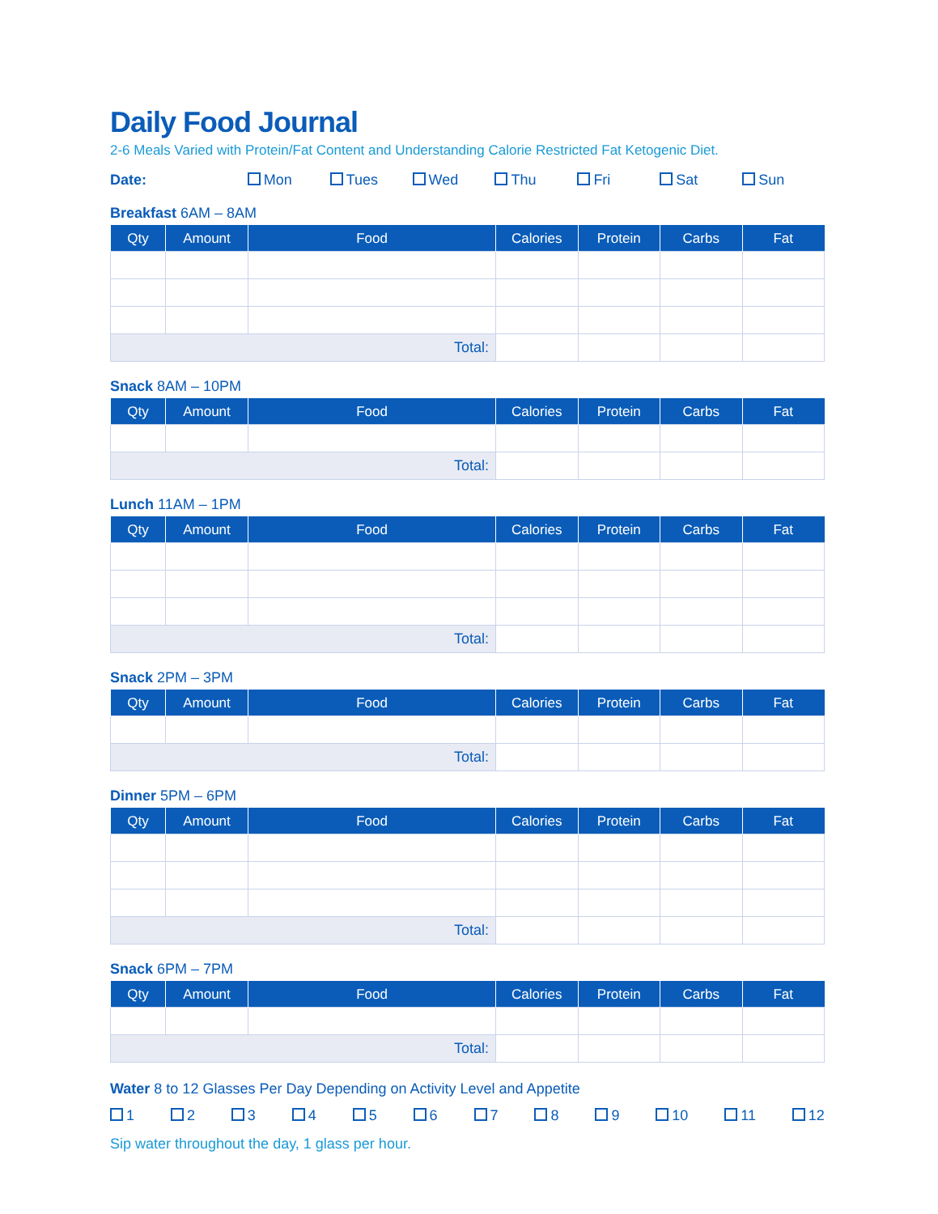Daily Food Journal
2-6 Meals Varied with Protein/Fat Content and Understanding Calorie Restricted Fat Ketogenic Diet.
Date: Mon Tues Wed Thu Fri Sat Sun
Breakfast 6AM – 8AM
| Qty | Amount | Food | Calories | Protein | Carbs | Fat |
| --- | --- | --- | --- | --- | --- | --- |
| Total: | | | | | | |
Snack 8AM – 10PM
| Qty | Amount | Food | Calories | Protein | Carbs | Fat |
| --- | --- | --- | --- | --- | --- | --- |
| Total: | | | | | | |
Lunch 11AM – 1PM
| Qty | Amount | Food | Calories | Protein | Carbs | Fat |
| --- | --- | --- | --- | --- | --- | --- |
| Total: | | | | | | |
Snack 2PM – 3PM
| Qty | Amount | Food | Calories | Protein | Carbs | Fat |
| --- | --- | --- | --- | --- | --- | --- |
| Total: | | | | | | |
Dinner 5PM – 6PM
| Qty | Amount | Food | Calories | Protein | Carbs | Fat |
| --- | --- | --- | --- | --- | --- | --- |
| Total: | | | | | | |
Snack 6PM – 7PM
| Qty | Amount | Food | Calories | Protein | Carbs | Fat |
| --- | --- | --- | --- | --- | --- | --- |
| Total: | | | | | | |
Water 8 to 12 Glasses Per Day Depending on Activity Level and Appetite
1 2 3 4 5 6 7 8 9 10 11 12
Sip water throughout the day, 1 glass per hour.